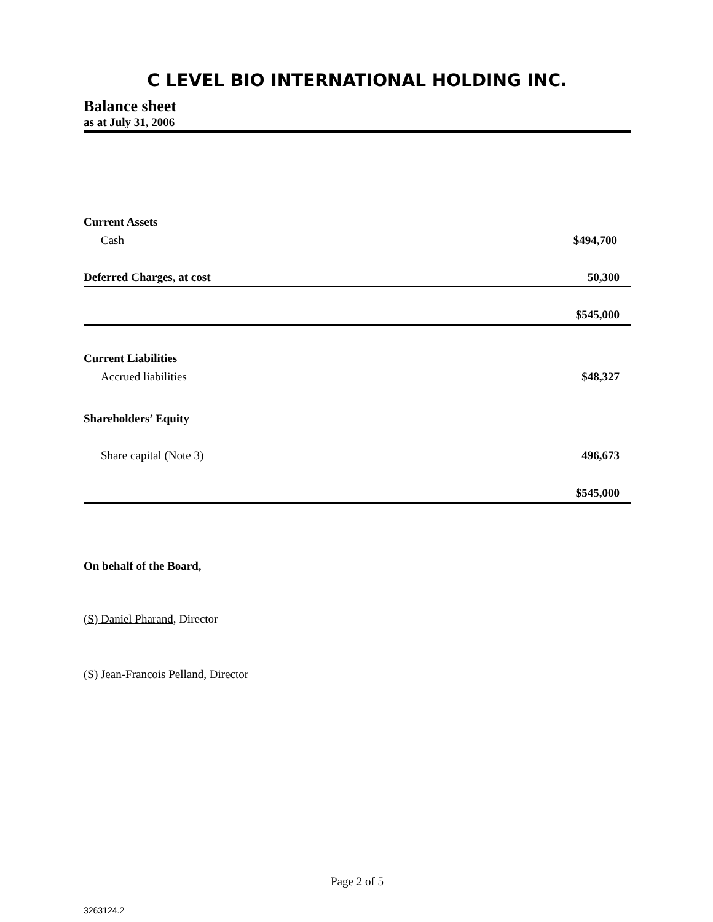C LEVEL BIO INTERNATIONAL HOLDING INC.
Balance sheet
as at July 31, 2006
| Current Assets | |
| Cash | $ 494,700 |
| Deferred Charges, at cost | 50,300 |
| | $545,000 |
| Current Liabilities | |
| Accrued liabilities | $48,327 |
| Shareholders’ Equity | |
| Share capital (Note 3) | 496,673 |
| | $545,000 |
On behalf of the Board,
(S) Daniel Pharand, Director
(S) Jean-Francois Pelland, Director
Page 2 of 5
3263124.2